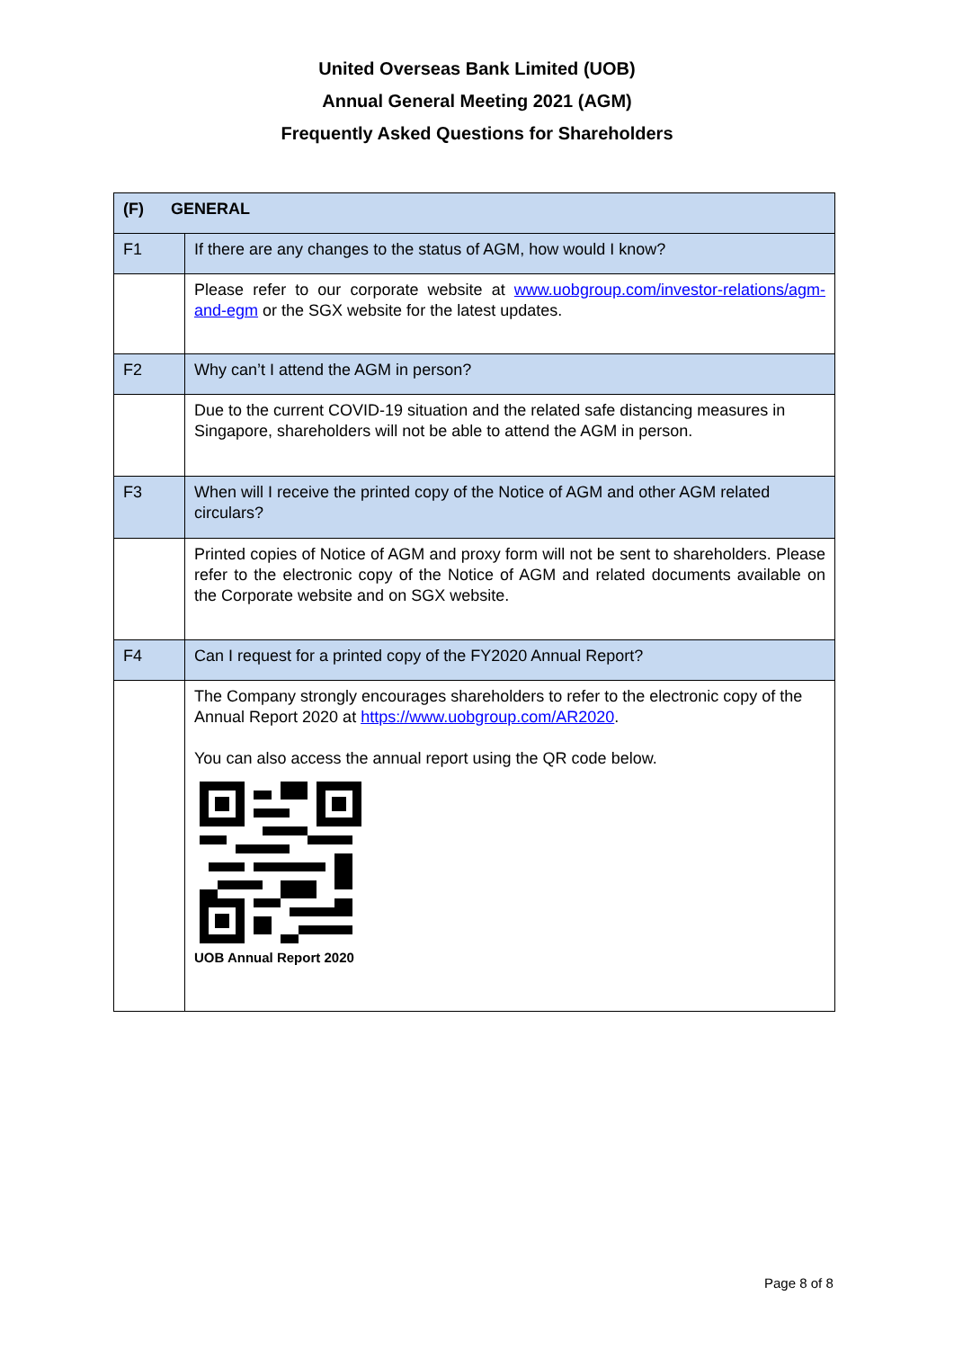United Overseas Bank Limited (UOB)
Annual General Meeting 2021 (AGM)
Frequently Asked Questions for Shareholders
| (F) GENERAL | |
| F1 | If there are any changes to the status of AGM, how would I know? |
| | Please refer to our corporate website at www.uobgroup.com/investor-relations/agm-and-egm or the SGX website for the latest updates. |
| F2 | Why can’t I attend the AGM in person? |
| | Due to the current COVID-19 situation and the related safe distancing measures in Singapore, shareholders will not be able to attend the AGM in person. |
| F3 | When will I receive the printed copy of the Notice of AGM and other AGM related circulars? |
| | Printed copies of Notice of AGM and proxy form will not be sent to shareholders. Please refer to the electronic copy of the Notice of AGM and related documents available on the Corporate website and on SGX website. |
| F4 | Can I request for a printed copy of the FY2020 Annual Report? |
| | The Company strongly encourages shareholders to refer to the electronic copy of the Annual Report 2020 at https://www.uobgroup.com/AR2020 . You can also access the annual report using the QR code below. UOB Annual Report 2020 |
Page 8 of 8